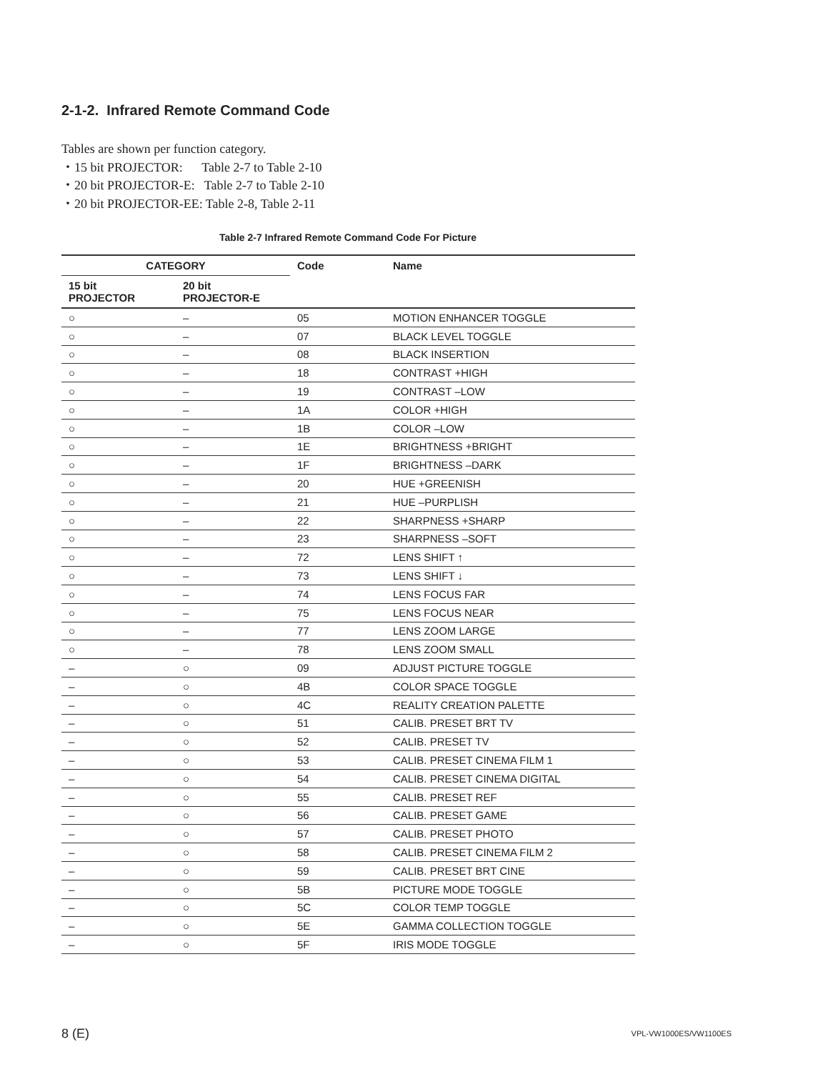2-1-2. Infrared Remote Command Code
Tables are shown per function category.
・15 bit PROJECTOR: Table 2-7 to Table 2-10
・20 bit PROJECTOR-E: Table 2-7 to Table 2-10
・20 bit PROJECTOR-EE: Table 2-8, Table 2-11
Table 2-7 Infrared Remote Command Code For Picture
| CATEGORY | | Code | Name |
| --- | --- | --- | --- |
| 15 bit PROJECTOR | 20 bit PROJECTOR-E | | |
| ○ | – | 05 | MOTION ENHANCER TOGGLE |
| ○ | – | 07 | BLACK LEVEL TOGGLE |
| ○ | – | 08 | BLACK INSERTION |
| ○ | – | 18 | CONTRAST +HIGH |
| ○ | – | 19 | CONTRAST –LOW |
| ○ | – | 1A | COLOR +HIGH |
| ○ | – | 1B | COLOR –LOW |
| ○ | – | 1E | BRIGHTNESS +BRIGHT |
| ○ | – | 1F | BRIGHTNESS –DARK |
| ○ | – | 20 | HUE +GREENISH |
| ○ | – | 21 | HUE –PURPLISH |
| ○ | – | 22 | SHARPNESS +SHARP |
| ○ | – | 23 | SHARPNESS –SOFT |
| ○ | – | 72 | LENS SHIFT ↑ |
| ○ | – | 73 | LENS SHIFT ↓ |
| ○ | – | 74 | LENS FOCUS FAR |
| ○ | – | 75 | LENS FOCUS NEAR |
| ○ | – | 77 | LENS ZOOM LARGE |
| ○ | – | 78 | LENS ZOOM SMALL |
| – | ○ | 09 | ADJUST PICTURE TOGGLE |
| – | ○ | 4B | COLOR SPACE TOGGLE |
| – | ○ | 4C | REALITY CREATION PALETTE |
| – | ○ | 51 | CALIB. PRESET BRT TV |
| – | ○ | 52 | CALIB. PRESET TV |
| – | ○ | 53 | CALIB. PRESET CINEMA FILM 1 |
| – | ○ | 54 | CALIB. PRESET CINEMA DIGITAL |
| – | ○ | 55 | CALIB. PRESET REF |
| – | ○ | 56 | CALIB. PRESET GAME |
| – | ○ | 57 | CALIB. PRESET PHOTO |
| – | ○ | 58 | CALIB. PRESET CINEMA FILM 2 |
| – | ○ | 59 | CALIB. PRESET BRT CINE |
| – | ○ | 5B | PICTURE MODE TOGGLE |
| – | ○ | 5C | COLOR TEMP TOGGLE |
| – | ○ | 5E | GAMMA COLLECTION TOGGLE |
| – | ○ | 5F | IRIS MODE TOGGLE |
8 (E) VPL-VW1000ES/VW1100ES